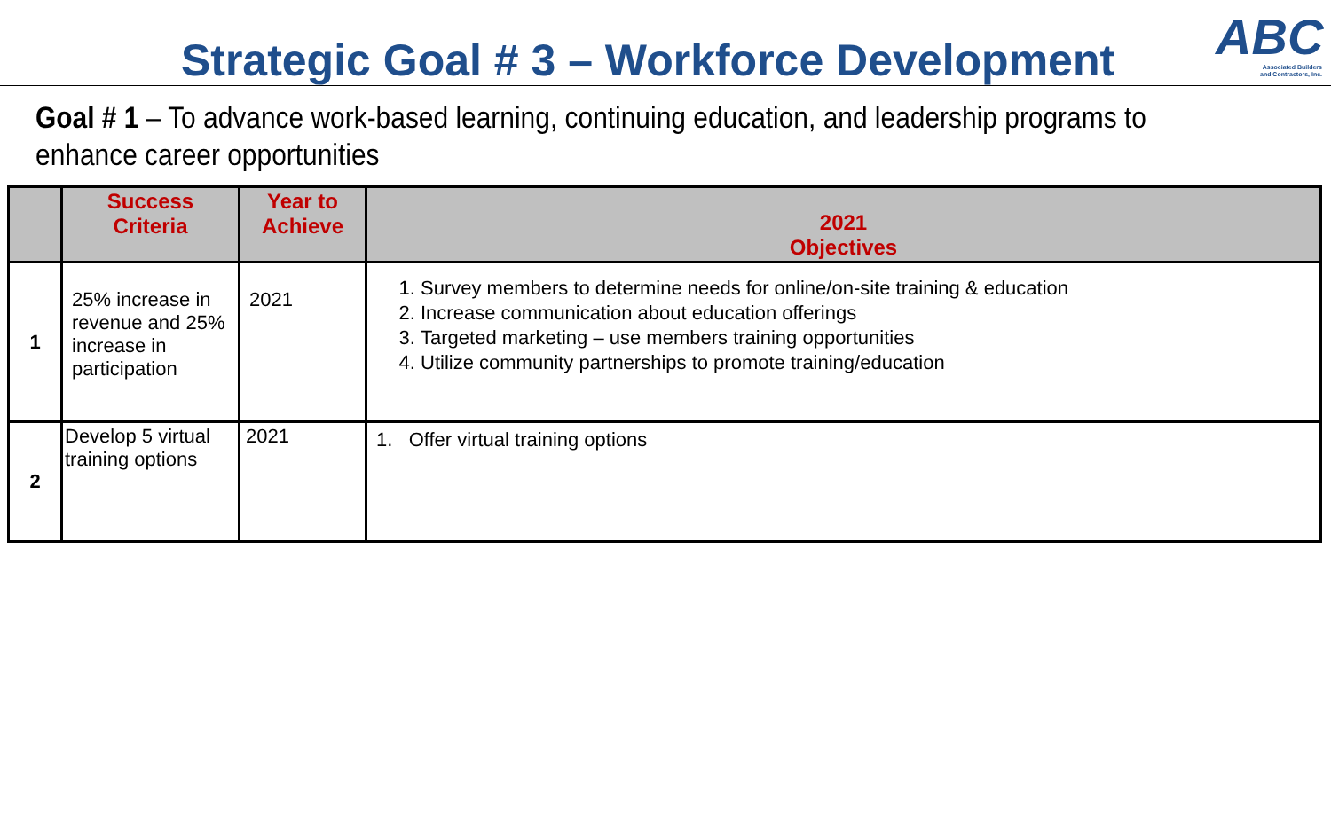ABC
Associated Builders
and Contractors, Inc.
Strategic Goal # 3 – Workforce Development
Goal # 1 – To advance work-based learning, continuing education, and leadership programs to enhance career opportunities
| | Success Criteria | Year to Achieve | 2021 Objectives |
| --- | --- | --- | --- |
| 1 | 25% increase in revenue and 25% increase in participation | 2021 | 1. Survey members to determine needs for online/on-site training & education 2. Increase communication about education offerings 3. Targeted marketing – use members training opportunities 4. Utilize community partnerships to promote training/education |
| 2 | Develop 5 virtual training options | 2021 | 1. Offer virtual training options |